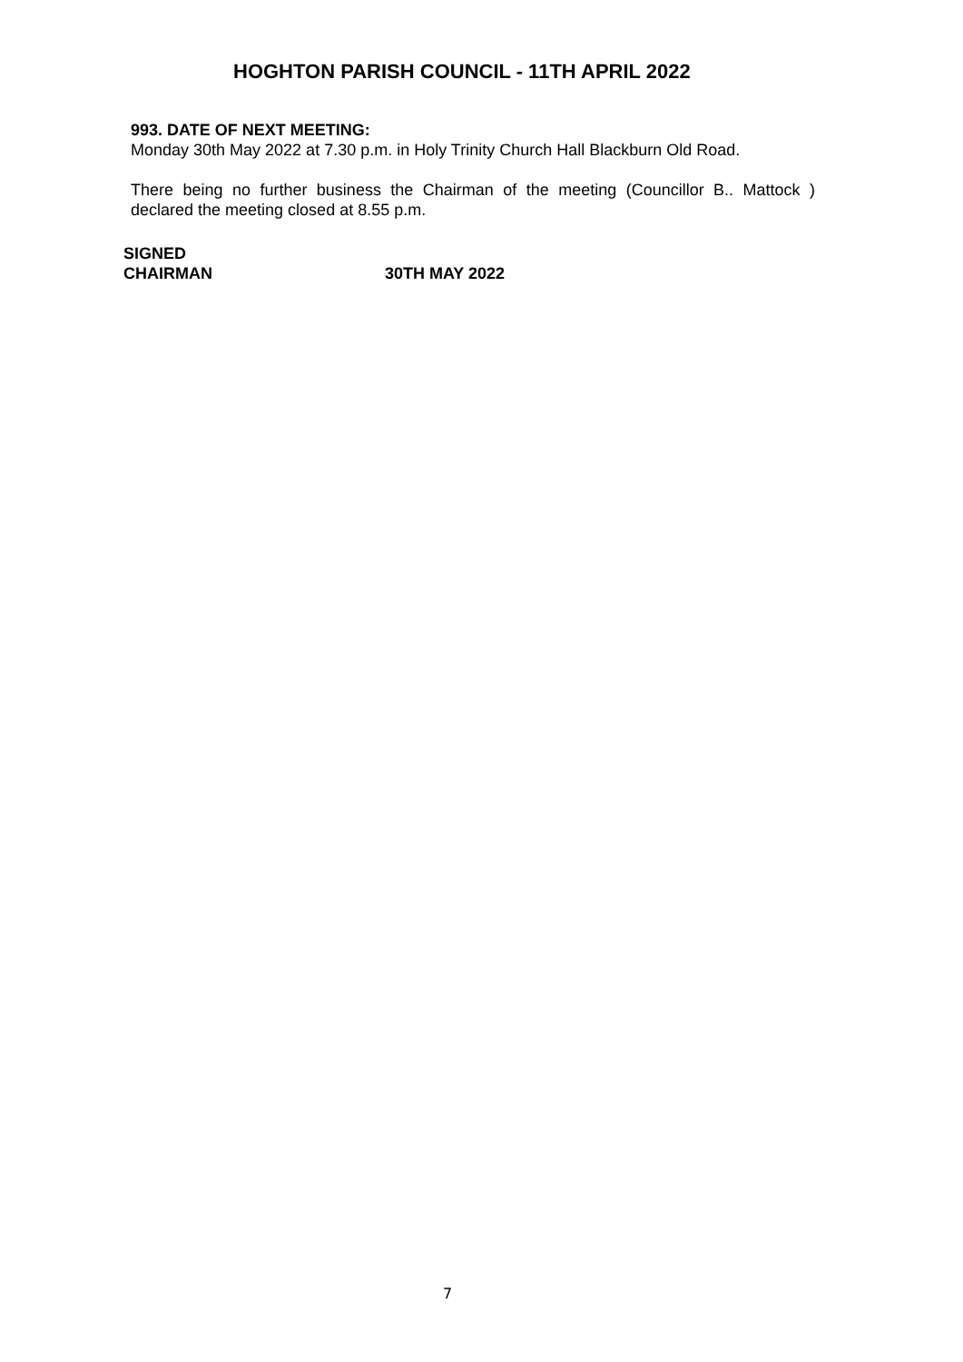HOGHTON PARISH COUNCIL - 11TH APRIL 2022
993. DATE OF NEXT MEETING:
Monday 30th May 2022 at 7.30 p.m. in Holy Trinity Church Hall Blackburn Old Road.
There being no further business the Chairman of the meeting (Councillor B.. Mattock ) declared the meeting closed at 8.55 p.m.
SIGNED
CHAIRMAN 30TH MAY 2022
7